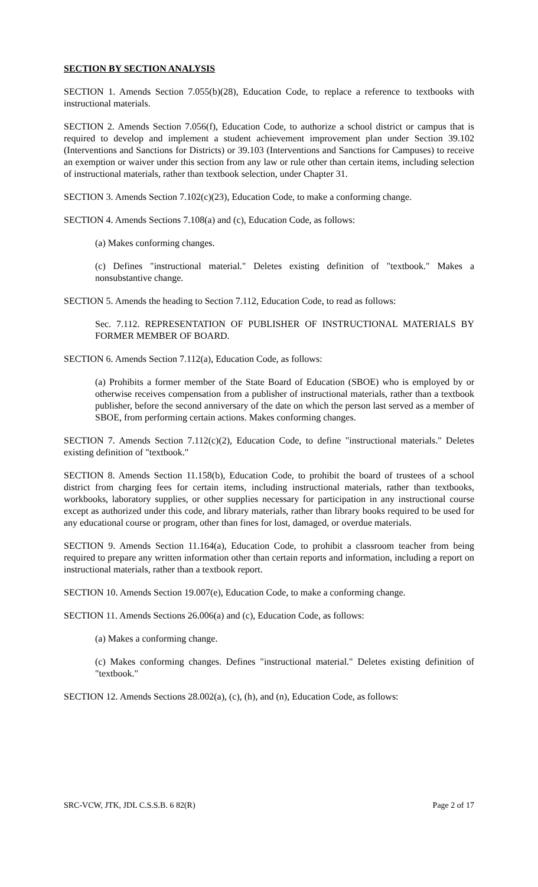SECTION BY SECTION ANALYSIS
SECTION 1. Amends Section 7.055(b)(28), Education Code, to replace a reference to textbooks with instructional materials.
SECTION 2. Amends Section 7.056(f), Education Code, to authorize a school district or campus that is required to develop and implement a student achievement improvement plan under Section 39.102 (Interventions and Sanctions for Districts) or 39.103 (Interventions and Sanctions for Campuses) to receive an exemption or waiver under this section from any law or rule other than certain items, including selection of instructional materials, rather than textbook selection, under Chapter 31.
SECTION 3. Amends Section 7.102(c)(23), Education Code, to make a conforming change.
SECTION 4. Amends Sections 7.108(a) and (c), Education Code, as follows:
(a) Makes conforming changes.
(c) Defines "instructional material." Deletes existing definition of "textbook." Makes a nonsubstantive change.
SECTION 5. Amends the heading to Section 7.112, Education Code, to read as follows:
Sec. 7.112. REPRESENTATION OF PUBLISHER OF INSTRUCTIONAL MATERIALS BY FORMER MEMBER OF BOARD.
SECTION 6. Amends Section 7.112(a), Education Code, as follows:
(a) Prohibits a former member of the State Board of Education (SBOE) who is employed by or otherwise receives compensation from a publisher of instructional materials, rather than a textbook publisher, before the second anniversary of the date on which the person last served as a member of SBOE, from performing certain actions. Makes conforming changes.
SECTION 7. Amends Section 7.112(c)(2), Education Code, to define "instructional materials." Deletes existing definition of "textbook."
SECTION 8. Amends Section 11.158(b), Education Code, to prohibit the board of trustees of a school district from charging fees for certain items, including instructional materials, rather than textbooks, workbooks, laboratory supplies, or other supplies necessary for participation in any instructional course except as authorized under this code, and library materials, rather than library books required to be used for any educational course or program, other than fines for lost, damaged, or overdue materials.
SECTION 9. Amends Section 11.164(a), Education Code, to prohibit a classroom teacher from being required to prepare any written information other than certain reports and information, including a report on instructional materials, rather than a textbook report.
SECTION 10. Amends Section 19.007(e), Education Code, to make a conforming change.
SECTION 11. Amends Sections 26.006(a) and (c), Education Code, as follows:
(a) Makes a conforming change.
(c) Makes conforming changes. Defines "instructional material." Deletes existing definition of "textbook."
SECTION 12. Amends Sections 28.002(a), (c), (h), and (n), Education Code, as follows:
SRC-VCW, JTK, JDL C.S.S.B. 6 82(R) Page 2 of 17